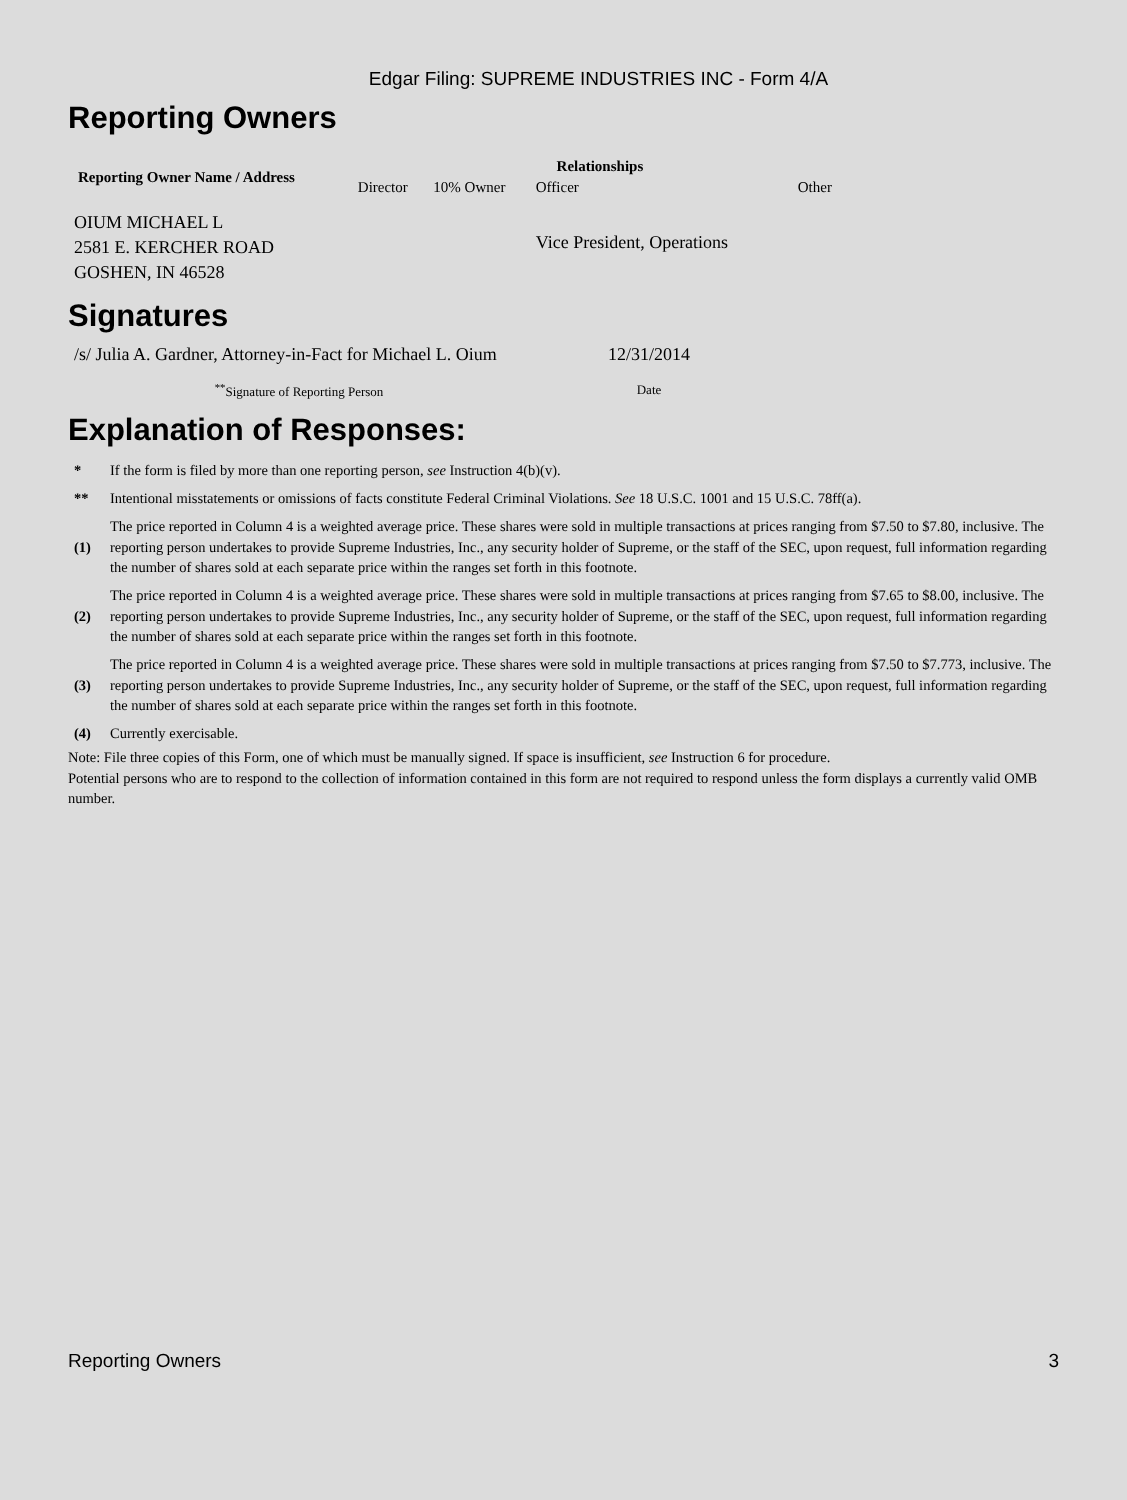Edgar Filing: SUPREME INDUSTRIES INC - Form 4/A
Reporting Owners
| Reporting Owner Name / Address | Relationships | | | |
| --- | --- | --- | --- | --- |
| | Director | 10% Owner | Officer | Other |
| OIUM MICHAEL L 2581 E. KERCHER ROAD GOSHEN, IN 46528 | | | Vice President, Operations | |
Signatures
| /s/ Julia A. Gardner, Attorney-in-Fact for Michael L. Oium | 12/31/2014 |
| <sup>**</sup> Signature of Reporting Person | Date |
Explanation of Responses:
| * | If the form is filed by more than one reporting person, see Instruction 4(b)(v). |
| ** | Intentional misstatements or omissions of facts constitute Federal Criminal Violations. See 18 U.S.C. 1001 and 15 U.S.C. 78ff(a). |
| (1) | The price reported in Column 4 is a weighted average price. These shares were sold in multiple transactions at prices ranging from $7.50 to $7.80, inclusive. The reporting person undertakes to provide Supreme Industries, Inc., any security holder of Supreme, or the staff of the SEC, upon request, full information regarding the number of shares sold at each separate price within the ranges set forth in this footnote. |
| (2) | The price reported in Column 4 is a weighted average price. These shares were sold in multiple transactions at prices ranging from $7.65 to $8.00, inclusive. The reporting person undertakes to provide Supreme Industries, Inc., any security holder of Supreme, or the staff of the SEC, upon request, full information regarding the number of shares sold at each separate price within the ranges set forth in this footnote. |
| (3) | The price reported in Column 4 is a weighted average price. These shares were sold in multiple transactions at prices ranging from $7.50 to $7.773, inclusive. The reporting person undertakes to provide Supreme Industries, Inc., any security holder of Supreme, or the staff of the SEC, upon request, full information regarding the number of shares sold at each separate price within the ranges set forth in this footnote. |
| (4) | Currently exercisable. |
Note: File three copies of this Form, one of which must be manually signed. If space is insufficient, see Instruction 6 for procedure.
Potential persons who are to respond to the collection of information contained in this form are not required to respond unless the form displays a currently valid OMB number.
Reporting Owners 3